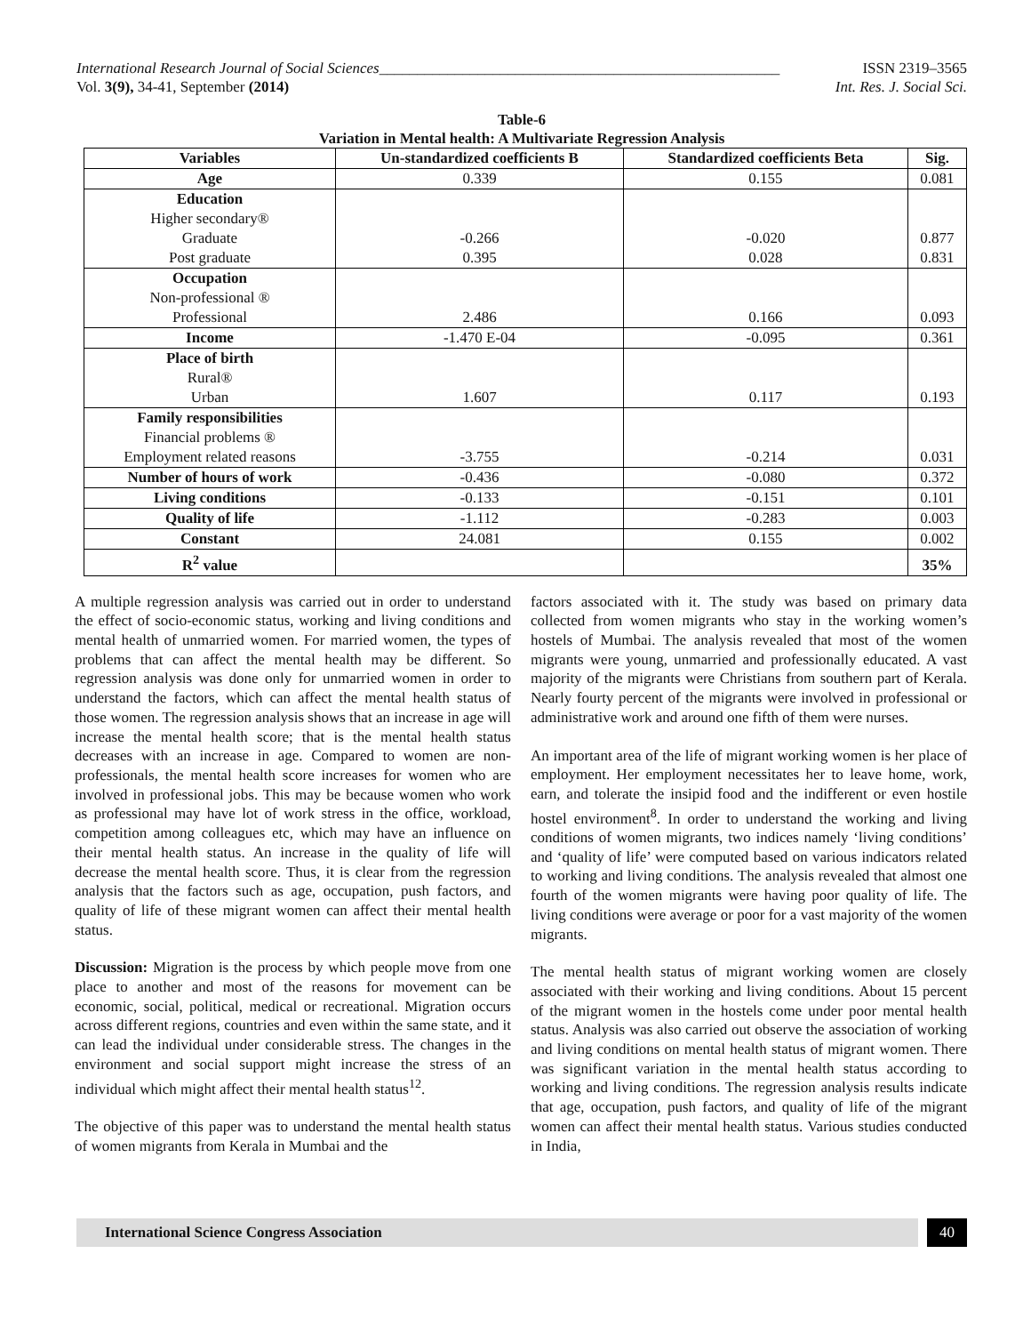International Research Journal of Social Sciences_____________________________________________________ ISSN 2319–3565
Vol. 3(9), 34-41, September (2014) Int. Res. J. Social Sci.
Table-6
Variation in Mental health: A Multivariate Regression Analysis
| Variables | Un-standardized coefficients B | Standardized coefficients Beta | Sig. |
| --- | --- | --- | --- |
| Age | 0.339 | 0.155 | 0.081 |
| Education Higher secondary® Graduate Post graduate | -0.266 0.395 | -0.020 0.028 | 0.877 0.831 |
| Occupation Non-professional ® Professional | 2.486 | 0.166 | 0.093 |
| Income | -1.470 E-04 | -0.095 | 0.361 |
| Place of birth Rural® Urban | 1.607 | 0.117 | 0.193 |
| Family responsibilities Financial problems ® Employment related reasons | -3.755 | -0.214 | 0.031 |
| Number of hours of work | -0.436 | -0.080 | 0.372 |
| Living conditions | -0.133 | -0.151 | 0.101 |
| Quality of life | -1.112 | -0.283 | 0.003 |
| Constant | 24.081 | 0.155 | 0.002 |
| R<sup>2</sup> value | | | 35% |
A multiple regression analysis was carried out in order to understand the effect of socio-economic status, working and living conditions and mental health of unmarried women. For married women, the types of problems that can affect the mental health may be different. So regression analysis was done only for unmarried women in order to understand the factors, which can affect the mental health status of those women. The regression analysis shows that an increase in age will increase the mental health score; that is the mental health status decreases with an increase in age. Compared to women are non-professionals, the mental health score increases for women who are involved in professional jobs. This may be because women who work as professional may have lot of work stress in the office, workload, competition among colleagues etc, which may have an influence on their mental health status. An increase in the quality of life will decrease the mental health score. Thus, it is clear from the regression analysis that the factors such as age, occupation, push factors, and quality of life of these migrant women can affect their mental health status.
Discussion: Migration is the process by which people move from one place to another and most of the reasons for movement can be economic, social, political, medical or recreational. Migration occurs across different regions, countries and even within the same state, and it can lead the individual under considerable stress. The changes in the environment and social support might increase the stress of an individual which might affect their mental health status<sup>12</sup>.
The objective of this paper was to understand the mental health status of women migrants from Kerala in Mumbai and the
factors associated with it. The study was based on primary data collected from women migrants who stay in the working women’s hostels of Mumbai. The analysis revealed that most of the women migrants were young, unmarried and professionally educated. A vast majority of the migrants were Christians from southern part of Kerala. Nearly fourty percent of the migrants were involved in professional or administrative work and around one fifth of them were nurses.
An important area of the life of migrant working women is her place of employment. Her employment necessitates her to leave home, work, earn, and tolerate the insipid food and the indifferent or even hostile hostel environment<sup>8</sup>. In order to understand the working and living conditions of women migrants, two indices namely ‘living conditions’ and ‘quality of life’ were computed based on various indicators related to working and living conditions. The analysis revealed that almost one fourth of the women migrants were having poor quality of life. The living conditions were average or poor for a vast majority of the women migrants.
The mental health status of migrant working women are closely associated with their working and living conditions. About 15 percent of the migrant women in the hostels come under poor mental health status. Analysis was also carried out observe the association of working and living conditions on mental health status of migrant women. There was significant variation in the mental health status according to working and living conditions. The regression analysis results indicate that age, occupation, push factors, and quality of life of the migrant women can affect their mental health status. Various studies conducted in India,
International Science Congress Association
40